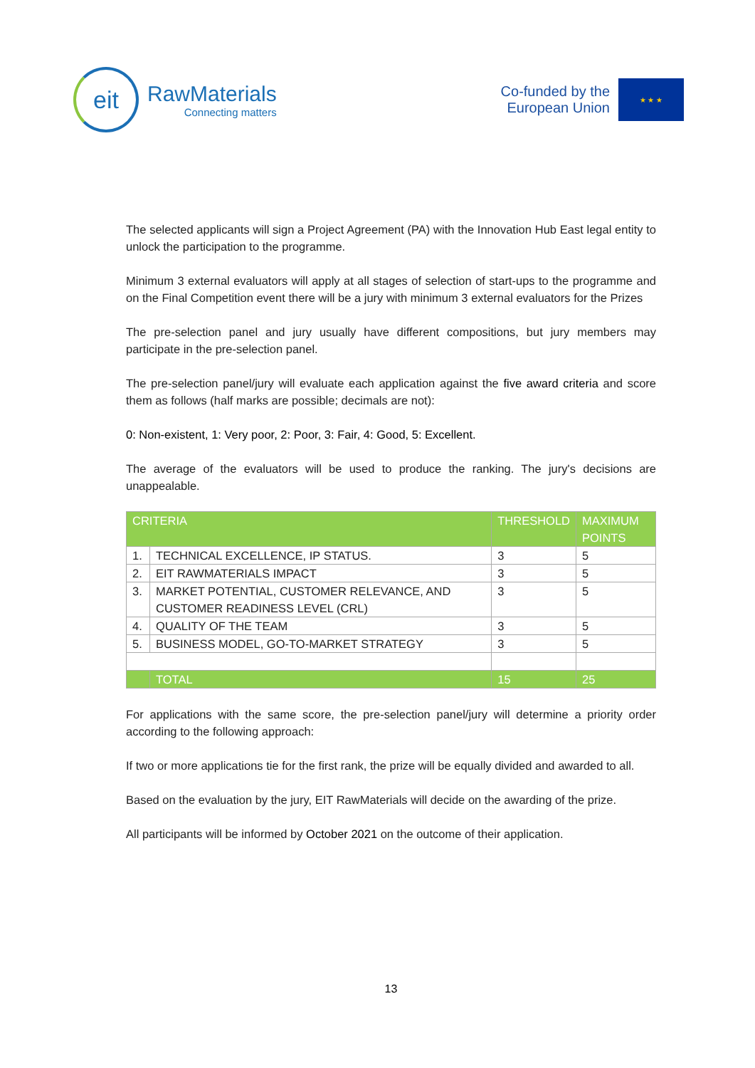eit
RawMaterials
Connecting matters
Co-funded by the
European Union
★ ★ ★
The selected applicants will sign a Project Agreement (PA) with the Innovation Hub East legal entity to unlock the participation to the programme.
Minimum 3 external evaluators will apply at all stages of selection of start-ups to the programme and on the Final Competition event there will be a jury with minimum 3 external evaluators for the Prizes
The pre-selection panel and jury usually have different compositions, but jury members may participate in the pre-selection panel.
The pre-selection panel/jury will evaluate each application against the five award criteria and score them as follows (half marks are possible; decimals are not):
0: Non-existent, 1: Very poor, 2: Poor, 3: Fair, 4: Good, 5: Excellent.
The average of the evaluators will be used to produce the ranking. The jury's decisions are unappealable.
| CRITERIA | | THRESHOLD | MAXIMUM POINTS |
| --- | --- | --- | --- |
| 1. | TECHNICAL EXCELLENCE, IP STATUS. | 3 | 5 |
| 2. | EIT RAWMATERIALS IMPACT | 3 | 5 |
| 3. | MARKET POTENTIAL, CUSTOMER RELEVANCE, AND CUSTOMER READINESS LEVEL (CRL) | 3 | 5 |
| 4. | QUALITY OF THE TEAM | 3 | 5 |
| 5. | BUSINESS MODEL, GO-TO-MARKET STRATEGY | 3 | 5 |
| | TOTAL | 15 | 25 |
For applications with the same score, the pre-selection panel/jury will determine a priority order according to the following approach:
If two or more applications tie for the first rank, the prize will be equally divided and awarded to all.
Based on the evaluation by the jury, EIT RawMaterials will decide on the awarding of the prize.
All participants will be informed by October 2021 on the outcome of their application.
13